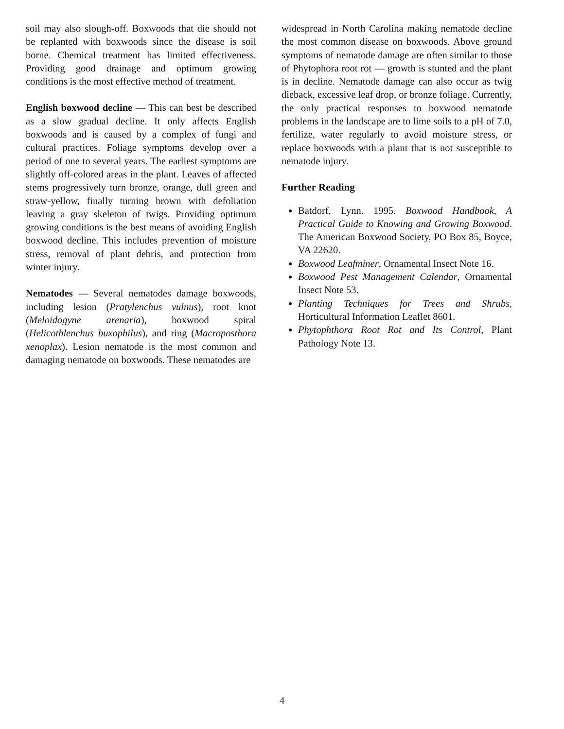soil may also slough-off. Boxwoods that die should not be replanted with boxwoods since the disease is soil borne. Chemical treatment has limited effectiveness. Providing good drainage and optimum growing conditions is the most effective method of treatment.
English boxwood decline — This can best be described as a slow gradual decline. It only affects English boxwoods and is caused by a complex of fungi and cultural practices. Foliage symptoms develop over a period of one to several years. The earliest symptoms are slightly off-colored areas in the plant. Leaves of affected stems progressively turn bronze, orange, dull green and straw-yellow, finally turning brown with defoliation leaving a gray skeleton of twigs. Providing optimum growing conditions is the best means of avoiding English boxwood decline. This includes prevention of moisture stress, removal of plant debris, and protection from winter injury.
Nematodes — Several nematodes damage boxwoods, including lesion (Pratylenchus vulnus), root knot (Meloidogyne arenaria), boxwood spiral (Helicothlenchus buxophilus), and ring (Macroposthora xenoplax). Lesion nematode is the most common and damaging nematode on boxwoods. These nematodes are
widespread in North Carolina making nematode decline the most common disease on boxwoods. Above ground symptoms of nematode damage are often similar to those of Phytophora root rot — growth is stunted and the plant is in decline. Nematode damage can also occur as twig dieback, excessive leaf drop, or bronze foliage. Currently, the only practical responses to boxwood nematode problems in the landscape are to lime soils to a pH of 7.0, fertilize, water regularly to avoid moisture stress, or replace boxwoods with a plant that is not susceptible to nematode injury.
Further Reading
Batdorf, Lynn. 1995. Boxwood Handbook, A Practical Guide to Knowing and Growing Boxwood. The American Boxwood Society, PO Box 85, Boyce, VA 22620.
Boxwood Leafminer, Ornamental Insect Note 16.
Boxwood Pest Management Calendar, Ornamental Insect Note 53.
Planting Techniques for Trees and Shrubs, Horticultural Information Leaflet 8601.
Phytophthora Root Rot and Its Control, Plant Pathology Note 13.
4